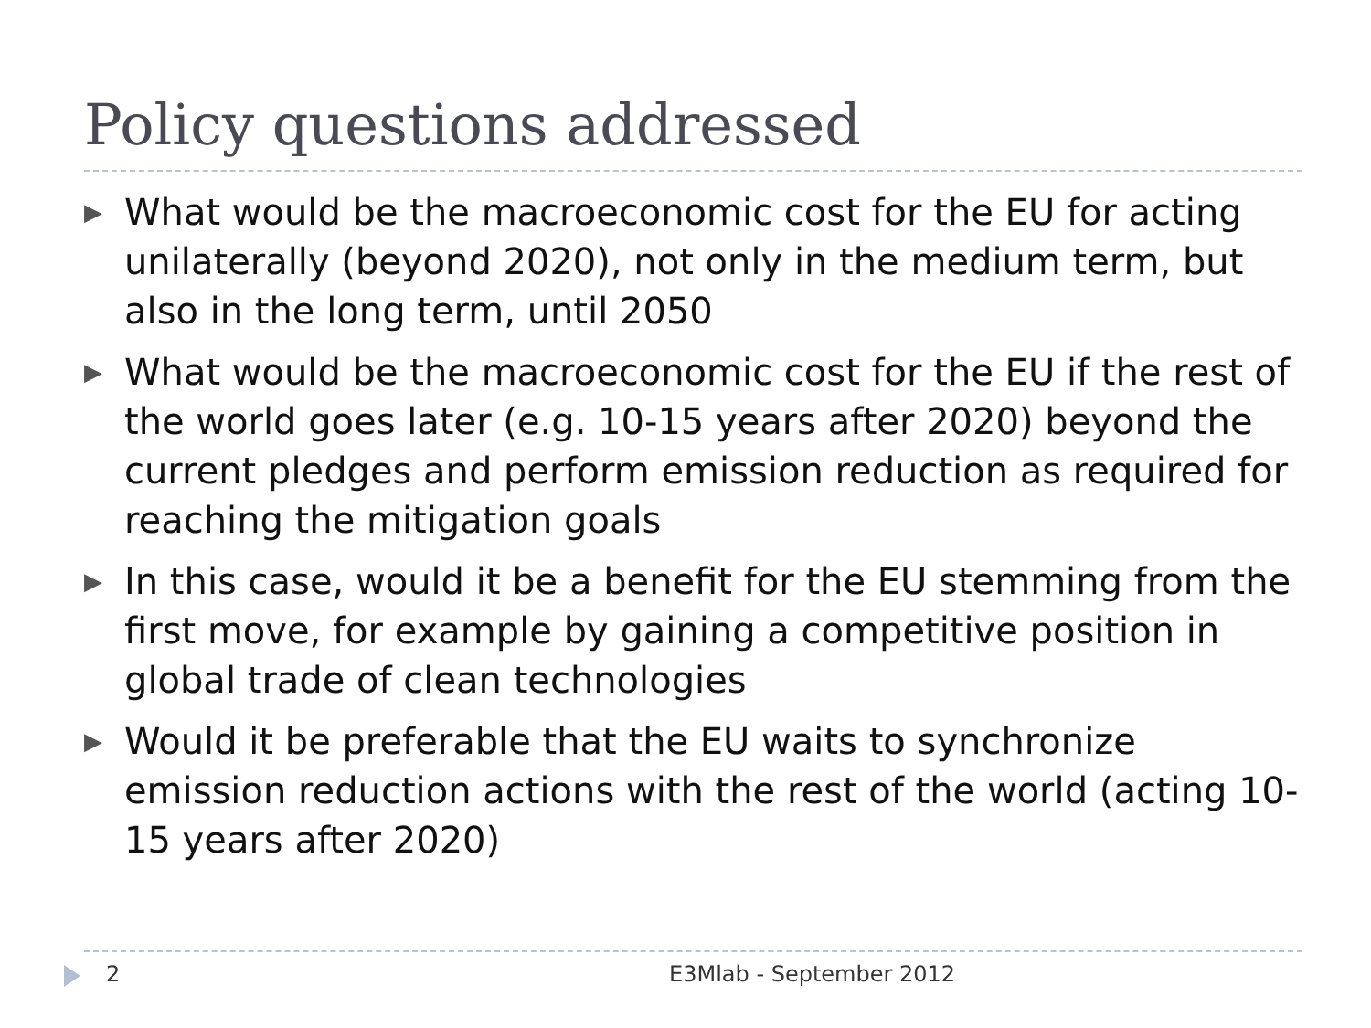Policy questions addressed
▶ What would be the macroeconomic cost for the EU for acting unilaterally (beyond 2020), not only in the medium term, but also in the long term, until 2050
▶ What would be the macroeconomic cost for the EU if the rest of the world goes later (e.g. 10-15 years after 2020) beyond the current pledges and perform emission reduction as required for reaching the mitigation goals
▶ In this case, would it be a benefit for the EU stemming from the first move, for example by gaining a competitive position in global trade of clean technologies
▶ Would it be preferable that the EU waits to synchronize emission reduction actions with the rest of the world (acting 10-15 years after 2020)
2 E3Mlab - September 2012